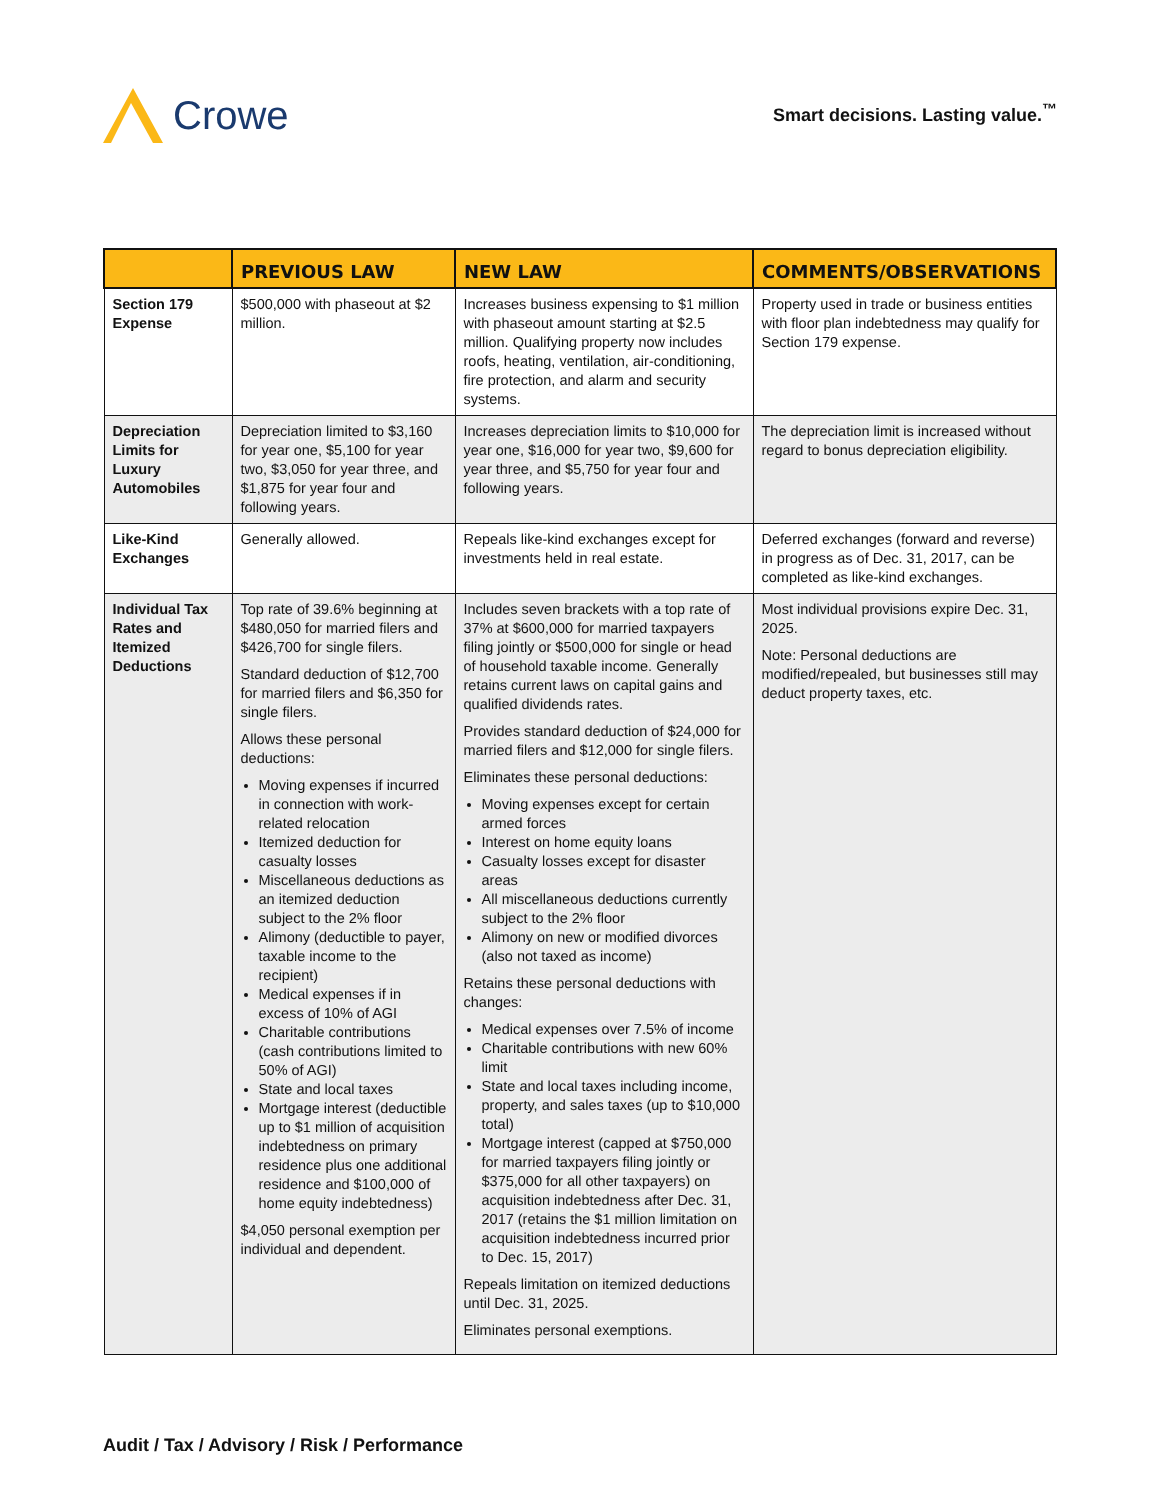Crowe
Smart decisions. Lasting value.<sup>™</sup>
| | PREVIOUS LAW | NEW LAW | COMMENTS/OBSERVATIONS |
| --- | --- | --- | --- |
| Section 179 Expense | $500,000 with phaseout at $2 million. | Increases business expensing to $1 million with phaseout amount starting at $2.5 million. Qualifying property now includes roofs, heating, ventilation, air-conditioning, fire protection, and alarm and security systems. | Property used in trade or business entities with floor plan indebtedness may qualify for Section 179 expense. |
| Depreciation Limits for Luxury Automobiles | Depreciation limited to $3,160 for year one, $5,100 for year two, $3,050 for year three, and $1,875 for year four and following years. | Increases depreciation limits to $10,000 for year one, $16,000 for year two, $9,600 for year three, and $5,750 for year four and following years. | The depreciation limit is increased without regard to bonus depreciation eligibility. |
| Like-Kind Exchanges | Generally allowed. | Repeals like-kind exchanges except for investments held in real estate. | Deferred exchanges (forward and reverse) in progress as of Dec. 31, 2017, can be completed as like-kind exchanges. |
| Individual Tax Rates and Itemized Deductions | Top rate of 39.6% beginning at $480,050 for married filers and $426,700 for single filers. Standard deduction of $12,700 for married filers and $6,350 for single filers. Allows these personal deductions: Moving expenses if incurred in connection with work-related relocation Itemized deduction for casualty losses Miscellaneous deductions as an itemized deduction subject to the 2% floor Alimony (deductible to payer, taxable income to the recipient) Medical expenses if in excess of 10% of AGI Charitable contributions (cash contributions limited to 50% of AGI) State and local taxes Mortgage interest (deductible up to $1 million of acquisition indebtedness on primary residence plus one additional residence and $100,000 of home equity indebtedness) $4,050 personal exemption per individual and dependent. | Includes seven brackets with a top rate of 37% at $600,000 for married taxpayers filing jointly or $500,000 for single or head of household taxable income. Generally retains current laws on capital gains and qualified dividends rates. Provides standard deduction of $24,000 for married filers and $12,000 for single filers. Eliminates these personal deductions: Moving expenses except for certain armed forces Interest on home equity loans Casualty losses except for disaster areas All miscellaneous deductions currently subject to the 2% floor Alimony on new or modified divorces (also not taxed as income) Retains these personal deductions with changes: Medical expenses over 7.5% of income Charitable contributions with new 60% limit State and local taxes including income, property, and sales taxes (up to $10,000 total) Mortgage interest (capped at $750,000 for married taxpayers filing jointly or $375,000 for all other taxpayers) on acquisition indebtedness after Dec. 31, 2017 (retains the $1 million limitation on acquisition indebtedness incurred prior to Dec. 15, 2017) Repeals limitation on itemized deductions until Dec. 31, 2025. Eliminates personal exemptions. | Most individual provisions expire Dec. 31, 2025. Note: Personal deductions are modified/repealed, but businesses still may deduct property taxes, etc. |
Audit / Tax / Advisory / Risk / Performance